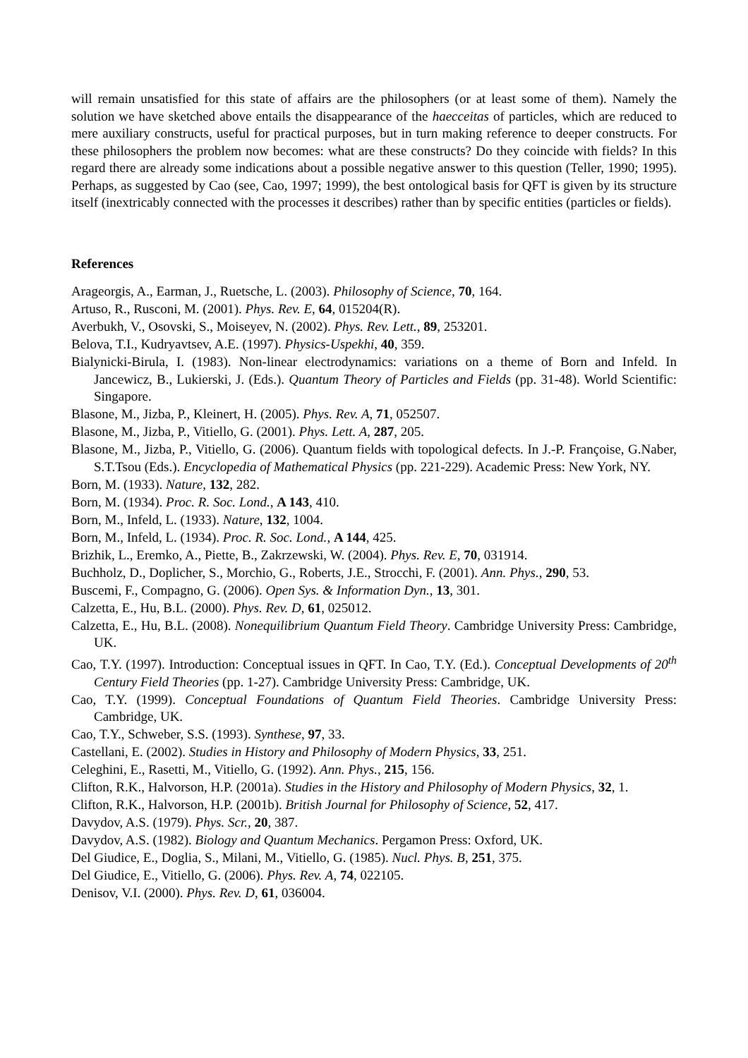will remain unsatisfied for this state of affairs are the philosophers (or at least some of them). Namely the solution we have sketched above entails the disappearance of the haecceitas of particles, which are reduced to mere auxiliary constructs, useful for practical purposes, but in turn making reference to deeper constructs. For these philosophers the problem now becomes: what are these constructs? Do they coincide with fields? In this regard there are already some indications about a possible negative answer to this question (Teller, 1990; 1995). Perhaps, as suggested by Cao (see, Cao, 1997; 1999), the best ontological basis for QFT is given by its structure itself (inextricably connected with the processes it describes) rather than by specific entities (particles or fields).
References
Arageorgis, A., Earman, J., Ruetsche, L. (2003). Philosophy of Science, 70, 164.
Artuso, R., Rusconi, M. (2001). Phys. Rev. E, 64, 015204(R).
Averbukh, V., Osovski, S., Moiseyev, N. (2002). Phys. Rev. Lett., 89, 253201.
Belova, T.I., Kudryavtsev, A.E. (1997). Physics-Uspekhi, 40, 359.
Bialynicki-Birula, I. (1983). Non-linear electrodynamics: variations on a theme of Born and Infeld. In Jancewicz, B., Lukierski, J. (Eds.). Quantum Theory of Particles and Fields (pp. 31-48). World Scientific: Singapore.
Blasone, M., Jizba, P., Kleinert, H. (2005). Phys. Rev. A, 71, 052507.
Blasone, M., Jizba, P., Vitiello, G. (2001). Phys. Lett. A, 287, 205.
Blasone, M., Jizba, P., Vitiello, G. (2006). Quantum fields with topological defects. In J.-P. Françoise, G.Naber, S.T.Tsou (Eds.). Encyclopedia of Mathematical Physics (pp. 221-229). Academic Press: New York, NY.
Born, M. (1933). Nature, 132, 282.
Born, M. (1934). Proc. R. Soc. Lond., A 143, 410.
Born, M., Infeld, L. (1933). Nature, 132, 1004.
Born, M., Infeld, L. (1934). Proc. R. Soc. Lond., A 144, 425.
Brizhik, L., Eremko, A., Piette, B., Zakrzewski, W. (2004). Phys. Rev. E, 70, 031914.
Buchholz, D., Doplicher, S., Morchio, G., Roberts, J.E., Strocchi, F. (2001). Ann. Phys., 290, 53.
Buscemi, F., Compagno, G. (2006). Open Sys. & Information Dyn., 13, 301.
Calzetta, E., Hu, B.L. (2000). Phys. Rev. D, 61, 025012.
Calzetta, E., Hu, B.L. (2008). Nonequilibrium Quantum Field Theory. Cambridge University Press: Cambridge, UK.
Cao, T.Y. (1997). Introduction: Conceptual issues in QFT. In Cao, T.Y. (Ed.). Conceptual Developments of 20<sup>th</sup> Century Field Theories (pp. 1-27). Cambridge University Press: Cambridge, UK.
Cao, T.Y. (1999). Conceptual Foundations of Quantum Field Theories. Cambridge University Press: Cambridge, UK.
Cao, T.Y., Schweber, S.S. (1993). Synthese, 97, 33.
Castellani, E. (2002). Studies in History and Philosophy of Modern Physics, 33, 251.
Celeghini, E., Rasetti, M., Vitiello, G. (1992). Ann. Phys., 215, 156.
Clifton, R.K., Halvorson, H.P. (2001a). Studies in the History and Philosophy of Modern Physics, 32, 1.
Clifton, R.K., Halvorson, H.P. (2001b). British Journal for Philosophy of Science, 52, 417.
Davydov, A.S. (1979). Phys. Scr., 20, 387.
Davydov, A.S. (1982). Biology and Quantum Mechanics. Pergamon Press: Oxford, UK.
Del Giudice, E., Doglia, S., Milani, M., Vitiello, G. (1985). Nucl. Phys. B, 251, 375.
Del Giudice, E., Vitiello, G. (2006). Phys. Rev. A, 74, 022105.
Denisov, V.I. (2000). Phys. Rev. D, 61, 036004.